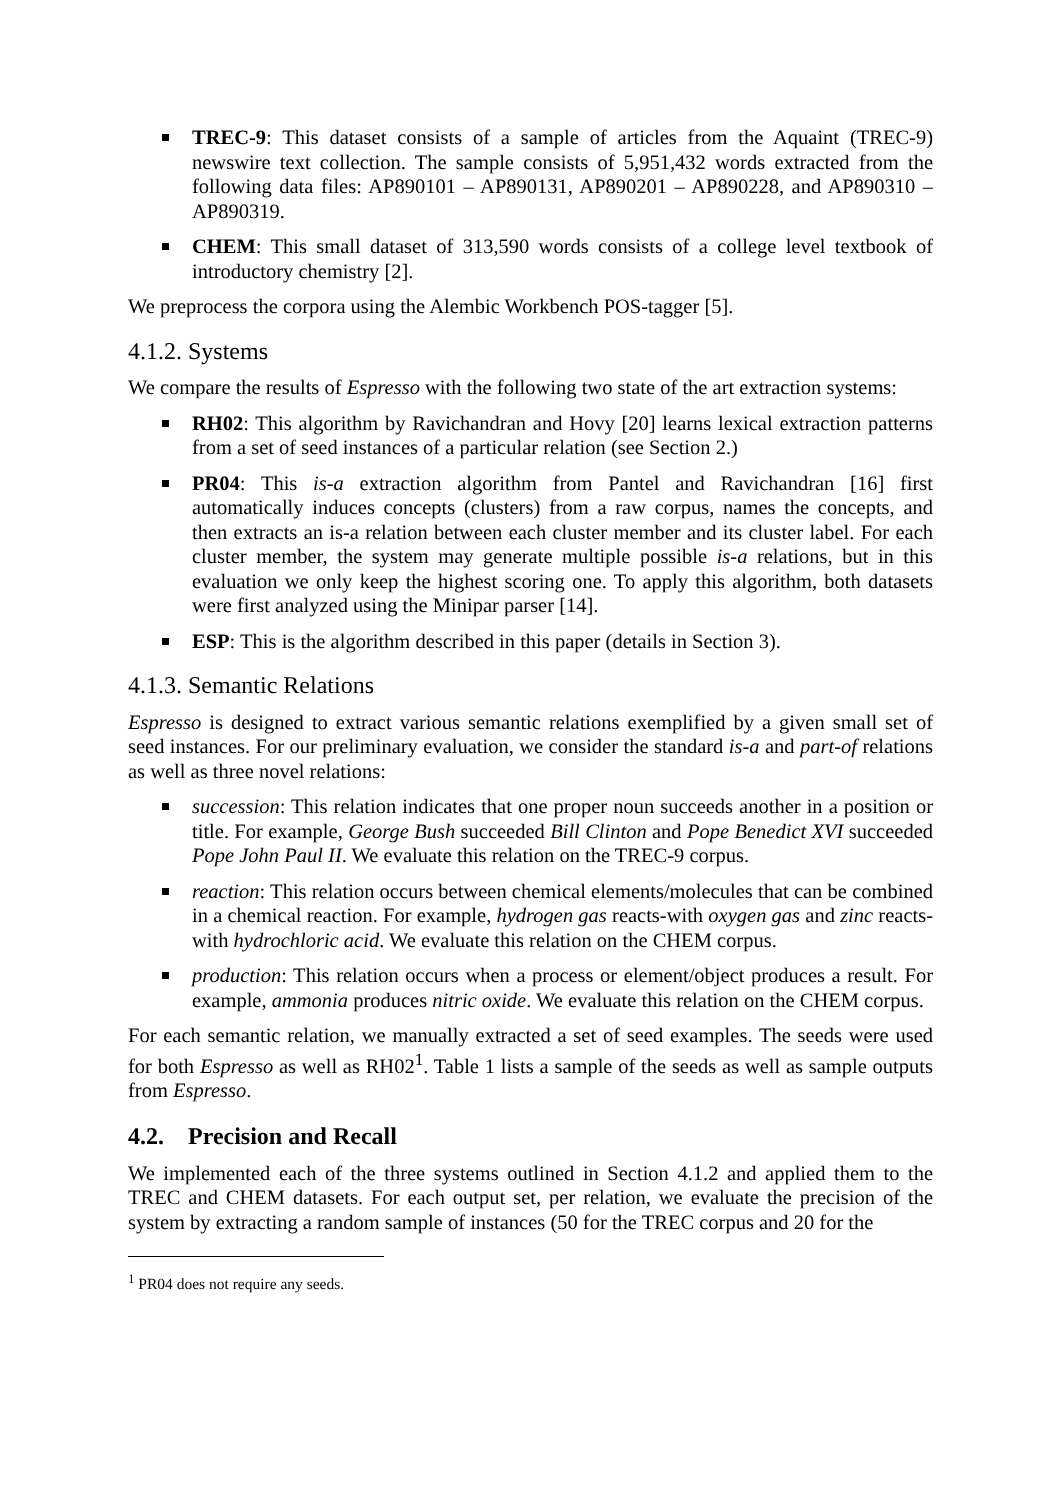TREC-9: This dataset consists of a sample of articles from the Aquaint (TREC-9) newswire text collection. The sample consists of 5,951,432 words extracted from the following data files: AP890101 – AP890131, AP890201 – AP890228, and AP890310 – AP890319.
CHEM: This small dataset of 313,590 words consists of a college level textbook of introductory chemistry [2].
We preprocess the corpora using the Alembic Workbench POS-tagger [5].
4.1.2. Systems
We compare the results of Espresso with the following two state of the art extraction systems:
RH02: This algorithm by Ravichandran and Hovy [20] learns lexical extraction patterns from a set of seed instances of a particular relation (see Section 2.)
PR04: This is-a extraction algorithm from Pantel and Ravichandran [16] first automatically induces concepts (clusters) from a raw corpus, names the concepts, and then extracts an is-a relation between each cluster member and its cluster label. For each cluster member, the system may generate multiple possible is-a relations, but in this evaluation we only keep the highest scoring one. To apply this algorithm, both datasets were first analyzed using the Minipar parser [14].
ESP: This is the algorithm described in this paper (details in Section 3).
4.1.3. Semantic Relations
Espresso is designed to extract various semantic relations exemplified by a given small set of seed instances. For our preliminary evaluation, we consider the standard is-a and part-of relations as well as three novel relations:
succession: This relation indicates that one proper noun succeeds another in a position or title. For example, George Bush succeeded Bill Clinton and Pope Benedict XVI succeeded Pope John Paul II. We evaluate this relation on the TREC-9 corpus.
reaction: This relation occurs between chemical elements/molecules that can be combined in a chemical reaction. For example, hydrogen gas reacts-with oxygen gas and zinc reacts-with hydrochloric acid. We evaluate this relation on the CHEM corpus.
production: This relation occurs when a process or element/object produces a result. For example, ammonia produces nitric oxide. We evaluate this relation on the CHEM corpus.
For each semantic relation, we manually extracted a set of seed examples. The seeds were used for both Espresso as well as RH02<sup>1</sup>. Table 1 lists a sample of the seeds as well as sample outputs from Espresso.
4.2. Precision and Recall
We implemented each of the three systems outlined in Section 4.1.2 and applied them to the TREC and CHEM datasets. For each output set, per relation, we evaluate the precision of the system by extracting a random sample of instances (50 for the TREC corpus and 20 for the
<sup>1</sup> PR04 does not require any seeds.